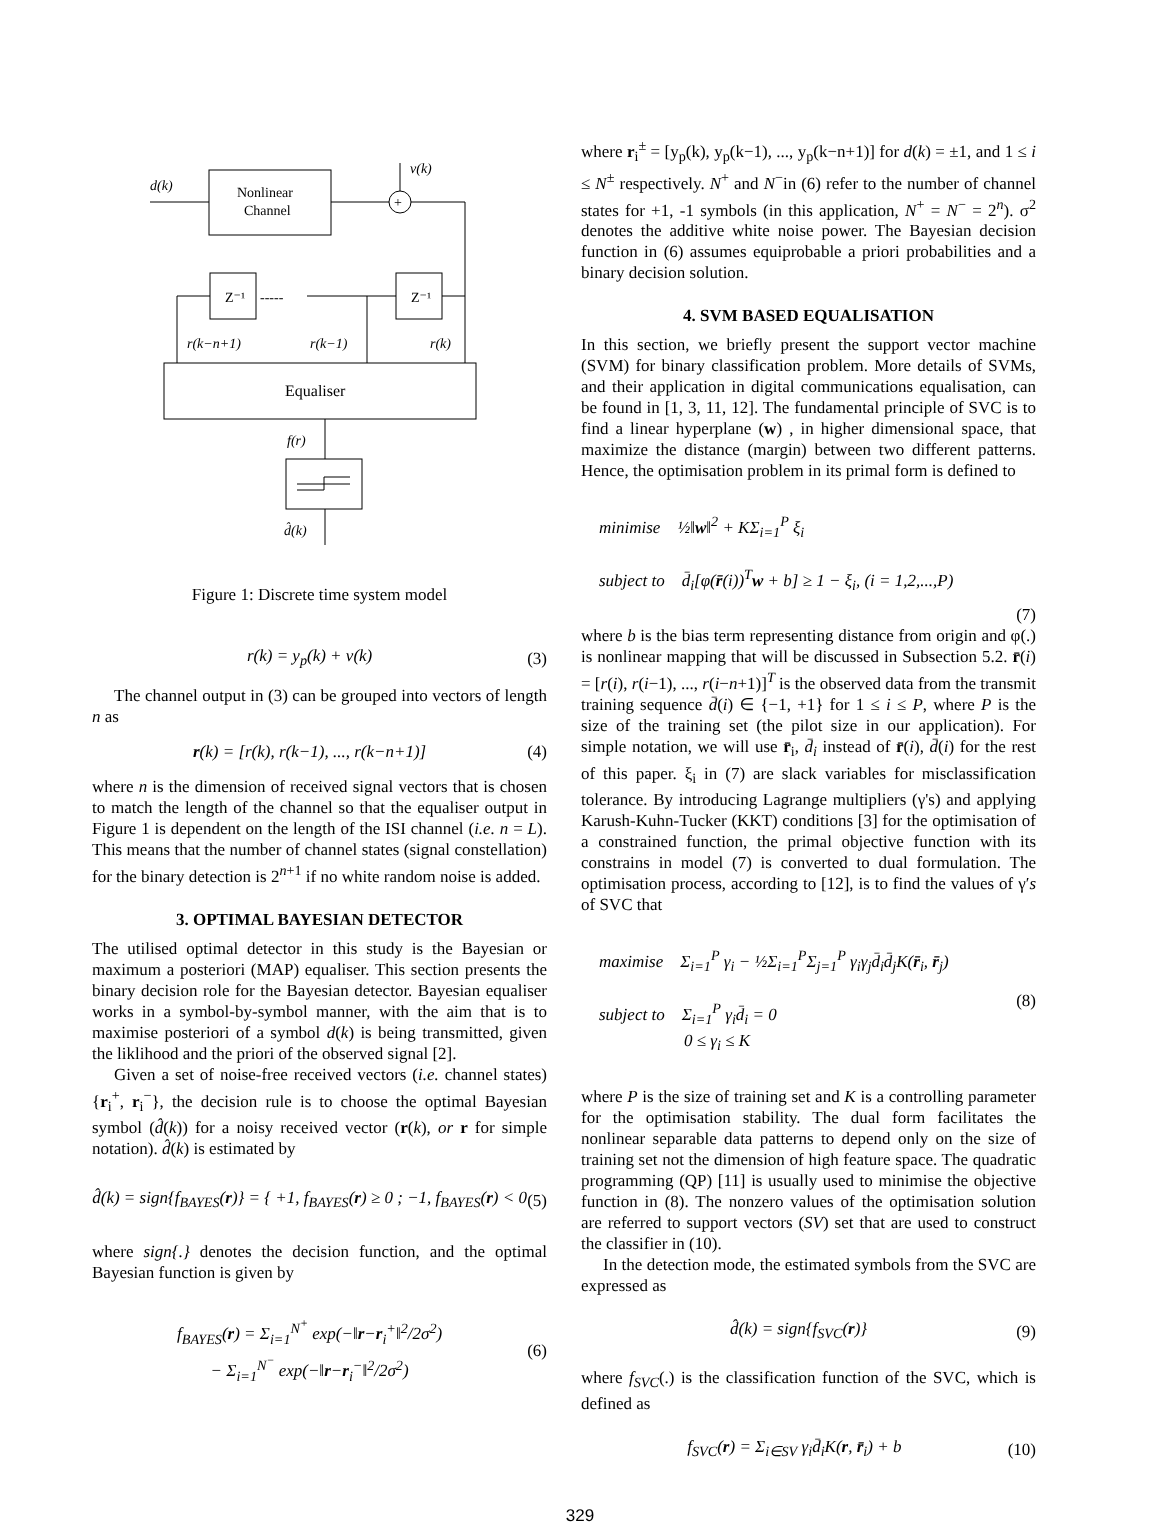d(k)
Nonlinear
Channel
+
v(k)
Z⁻¹
Z⁻¹
-----
r(k−n+1)
r(k−1)
r(k)
Equaliser
f(r)
d̂(k)
Figure 1: Discrete time system model
r(k) = y<sub>p</sub>(k) + v(k) (3)
The channel output in (3) can be grouped into vectors of length n as
r(k) = [r(k), r(k−1), ..., r(k−n+1)] (4)
where n is the dimension of received signal vectors that is chosen to match the length of the channel so that the equaliser output in Figure 1 is dependent on the length of the ISI channel (i.e. n = L). This means that the number of channel states (signal constellation) for the binary detection is 2<sup>n+1</sup> if no white random noise is added.
3. OPTIMAL BAYESIAN DETECTOR
The utilised optimal detector in this study is the Bayesian or maximum a posteriori (MAP) equaliser. This section presents the binary decision role for the Bayesian detector. Bayesian equaliser works in a symbol-by-symbol manner, with the aim that is to maximise posteriori of a symbol d(k) is being transmitted, given the liklihood and the priori of the observed signal [2].
Given a set of noise-free received vectors (i.e. channel states) {r<sub>i</sub><sup>+</sup>, r<sub>i</sub><sup>−</sup>}, the decision rule is to choose the optimal Bayesian symbol (d̂(k)) for a noisy received vector (r(k), or r for simple notation). d̂(k) is estimated by
d̂(k) = sign{f<sub>BAYES</sub>(r)} = { +1, f<sub>BAYES</sub>(r) ≥ 0 ; −1, f<sub>BAYES</sub>(r) < 0 (5)
where sign{.} denotes the decision function, and the optimal Bayesian function is given by
f<sub>BAYES</sub>(r) = Σ<sub>i=1</sub><sup>N<sup>+</sup></sup> exp(−‖r−r<sub>i</sub><sup>+</sup>‖<sup>2</sup>/2σ<sup>2</sup>)
− Σ<sub>i=1</sub><sup>N<sup>−</sup></sup> exp(−‖r−r<sub>i</sub><sup>−</sup>‖<sup>2</sup>/2σ<sup>2</sup>) (6)
where r<sub>i</sub><sup>±</sup> = [y<sub>p</sub>(k), y<sub>p</sub>(k−1), ..., y<sub>p</sub>(k−n+1)] for d(k) = ±1, and 1 ≤ i ≤ N<sup>±</sup> respectively. N<sup>+</sup> and N<sup>−</sup>in (6) refer to the number of channel states for +1, -1 symbols (in this application, N<sup>+</sup> = N<sup>−</sup> = 2<sup>n</sup>). σ<sup>2</sup> denotes the additive white noise power. The Bayesian decision function in (6) assumes equiprobable a priori probabilities and a binary decision solution.
4. SVM BASED EQUALISATION
In this section, we briefly present the support vector machine (SVM) for binary classification problem. More details of SVMs, and their application in digital communications equalisation, can be found in [1, 3, 11, 12]. The fundamental principle of SVC is to find a linear hyperplane (w) , in higher dimensional space, that maximize the distance (margin) between two different patterns. Hence, the optimisation problem in its primal form is defined to
minimise ½‖w‖<sup>2</sup> + KΣ<sub>i=1</sub><sup>P</sup> ξ<sub>i</sub>
subject to d̄<sub>i</sub>[φ(r̄(i))<sup>T</sup>w + b] ≥ 1 − ξ<sub>i</sub>, (i = 1,2,...,P)
(7)
where b is the bias term representing distance from origin and φ(.) is nonlinear mapping that will be discussed in Subsection 5.2. r̄(i) = [r(i), r(i−1), ..., r(i−n+1)]<sup>T</sup> is the observed data from the transmit training sequence d̄(i) ∈ {−1, +1} for 1 ≤ i ≤ P, where P is the size of the training set (the pilot size in our application). For simple notation, we will use r̄<sub>i</sub>, d̄<sub>i</sub> instead of r̄(i), d̄(i) for the rest of this paper. ξ<sub>i</sub> in (7) are slack variables for misclassification tolerance. By introducing Lagrange multipliers (γ's) and applying Karush-Kuhn-Tucker (KKT) conditions [3] for the optimisation of a constrained function, the primal objective function with its constrains in model (7) is converted to dual formulation. The optimisation process, according to [12], is to find the values of γ′s of SVC that
maximise Σ<sub>i=1</sub><sup>P</sup> γ<sub>i</sub> − ½Σ<sub>i=1</sub><sup>P</sup>Σ<sub>j=1</sub><sup>P</sup> γ<sub>i</sub>γ<sub>j</sub>d̄<sub>i</sub>d̄<sub>j</sub>K(r̄<sub>i</sub>, r̄<sub>j</sub>)
subject to Σ<sub>i=1</sub><sup>P</sup> γ<sub>i</sub>d̄<sub>i</sub> = 0
0 ≤ γ<sub>i</sub> ≤ K (8)
where P is the size of training set and K is a controlling parameter for the optimisation stability. The dual form facilitates the nonlinear separable data patterns to depend only on the size of training set not the dimension of high feature space. The quadratic programming (QP) [11] is usually used to minimise the objective function in (8). The nonzero values of the optimisation solution are referred to support vectors (SV) set that are used to construct the classifier in (10).
In the detection mode, the estimated symbols from the SVC are expressed as
d̂(k) = sign{f<sub>SVC</sub>(r)} (9)
where f<sub>SVC</sub>(.) is the classification function of the SVC, which is defined as
f<sub>SVC</sub>(r) = Σ<sub>i∈SV</sub> γ<sub>i</sub>d̄<sub>i</sub>K(r, r̄<sub>i</sub>) + b (10)
329